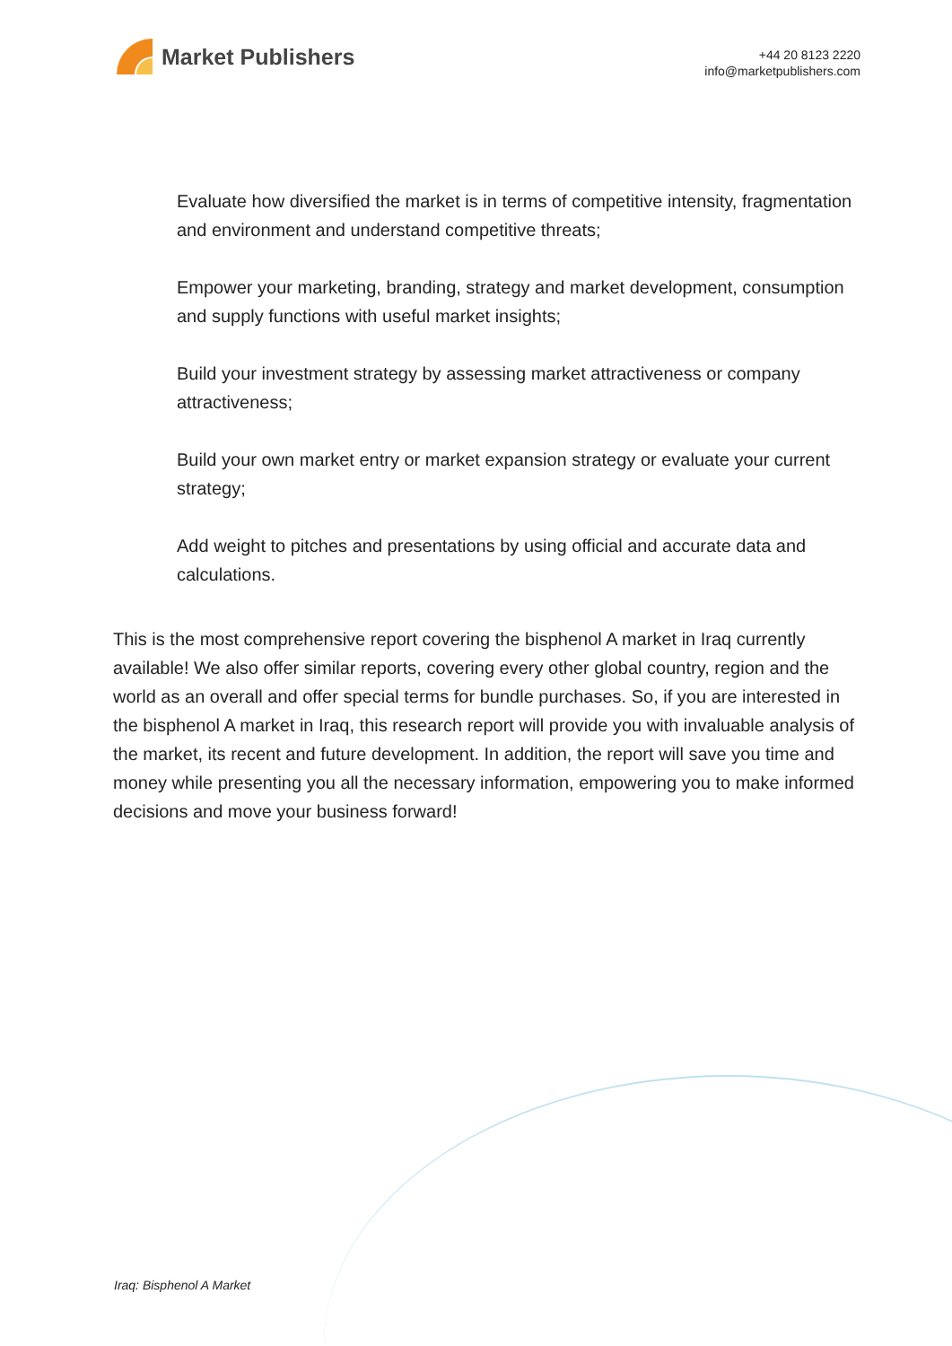Market Publishers
+44 20 8123 2220
info@marketpublishers.com
Evaluate how diversified the market is in terms of competitive intensity, fragmentation and environment and understand competitive threats;
Empower your marketing, branding, strategy and market development, consumption and supply functions with useful market insights;
Build your investment strategy by assessing market attractiveness or company attractiveness;
Build your own market entry or market expansion strategy or evaluate your current strategy;
Add weight to pitches and presentations by using official and accurate data and calculations.
This is the most comprehensive report covering the bisphenol A market in Iraq currently available! We also offer similar reports, covering every other global country, region and the world as an overall and offer special terms for bundle purchases. So, if you are interested in the bisphenol A market in Iraq, this research report will provide you with invaluable analysis of the market, its recent and future development. In addition, the report will save you time and money while presenting you all the necessary information, empowering you to make informed decisions and move your business forward!
Iraq: Bisphenol A Market